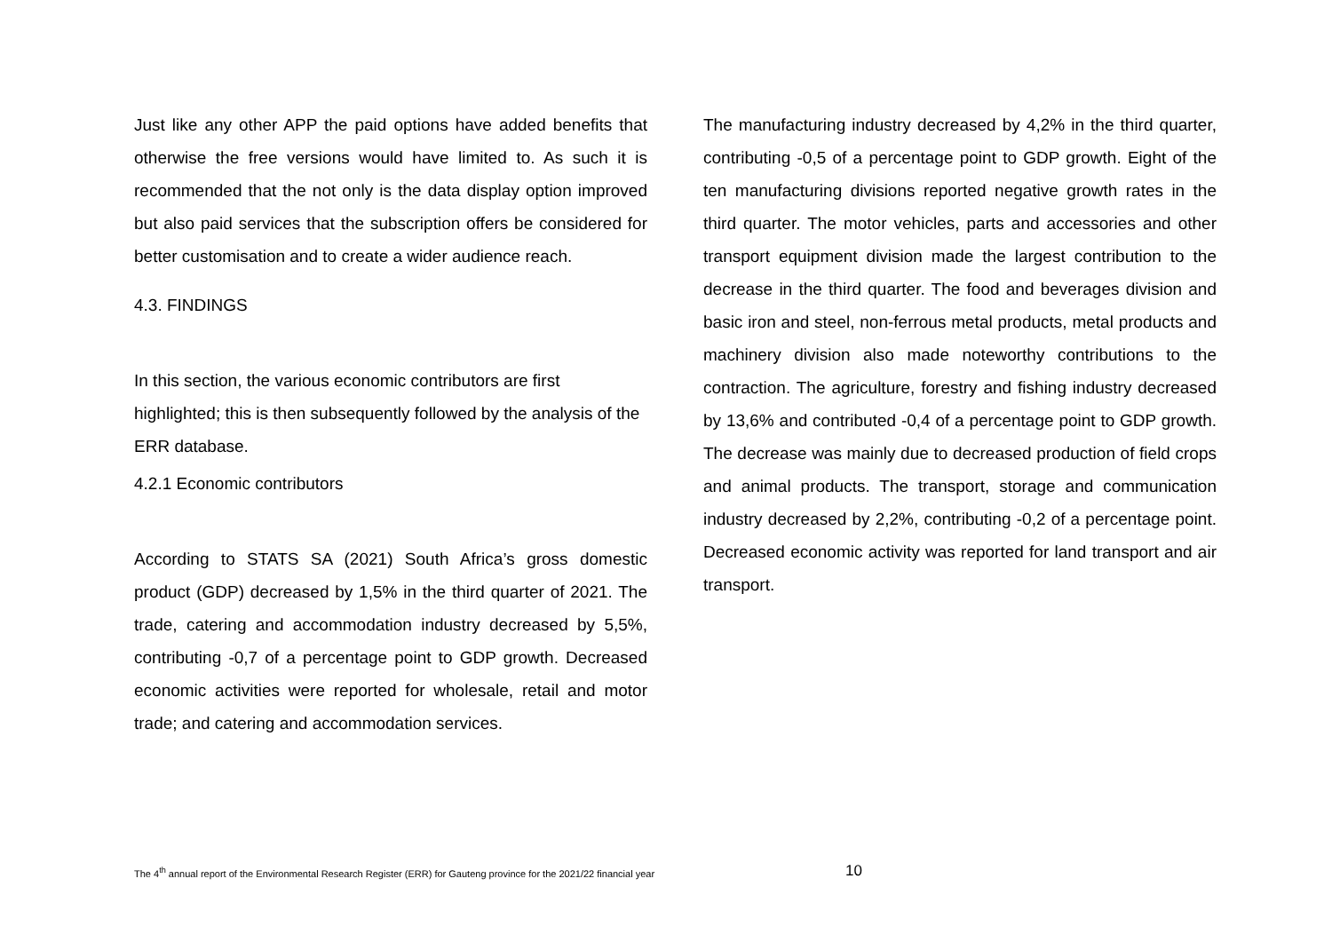Just like any other APP the paid options have added benefits that otherwise the free versions would have limited to. As such it is recommended that the not only is the data display option improved but also paid services that the subscription offers be considered for better customisation and to create a wider audience reach.
4.3. FINDINGS
In this section, the various economic contributors are first highlighted; this is then subsequently followed by the analysis of the ERR database.
4.2.1 Economic contributors
According to STATS SA (2021) South Africa’s gross domestic product (GDP) decreased by 1,5% in the third quarter of 2021. The trade, catering and accommodation industry decreased by 5,5%, contributing -0,7 of a percentage point to GDP growth. Decreased economic activities were reported for wholesale, retail and motor trade; and catering and accommodation services.
The manufacturing industry decreased by 4,2% in the third quarter, contributing -0,5 of a percentage point to GDP growth. Eight of the ten manufacturing divisions reported negative growth rates in the third quarter. The motor vehicles, parts and accessories and other transport equipment division made the largest contribution to the decrease in the third quarter. The food and beverages division and basic iron and steel, non-ferrous metal products, metal products and machinery division also made noteworthy contributions to the contraction. The agriculture, forestry and fishing industry decreased by 13,6% and contributed -0,4 of a percentage point to GDP growth. The decrease was mainly due to decreased production of field crops and animal products. The transport, storage and communication industry decreased by 2,2%, contributing -0,2 of a percentage point. Decreased economic activity was reported for land transport and air transport.
The 4<sup>th</sup> annual report of the Environmental Research Register (ERR) for Gauteng province for the 2021/22 financial year 10